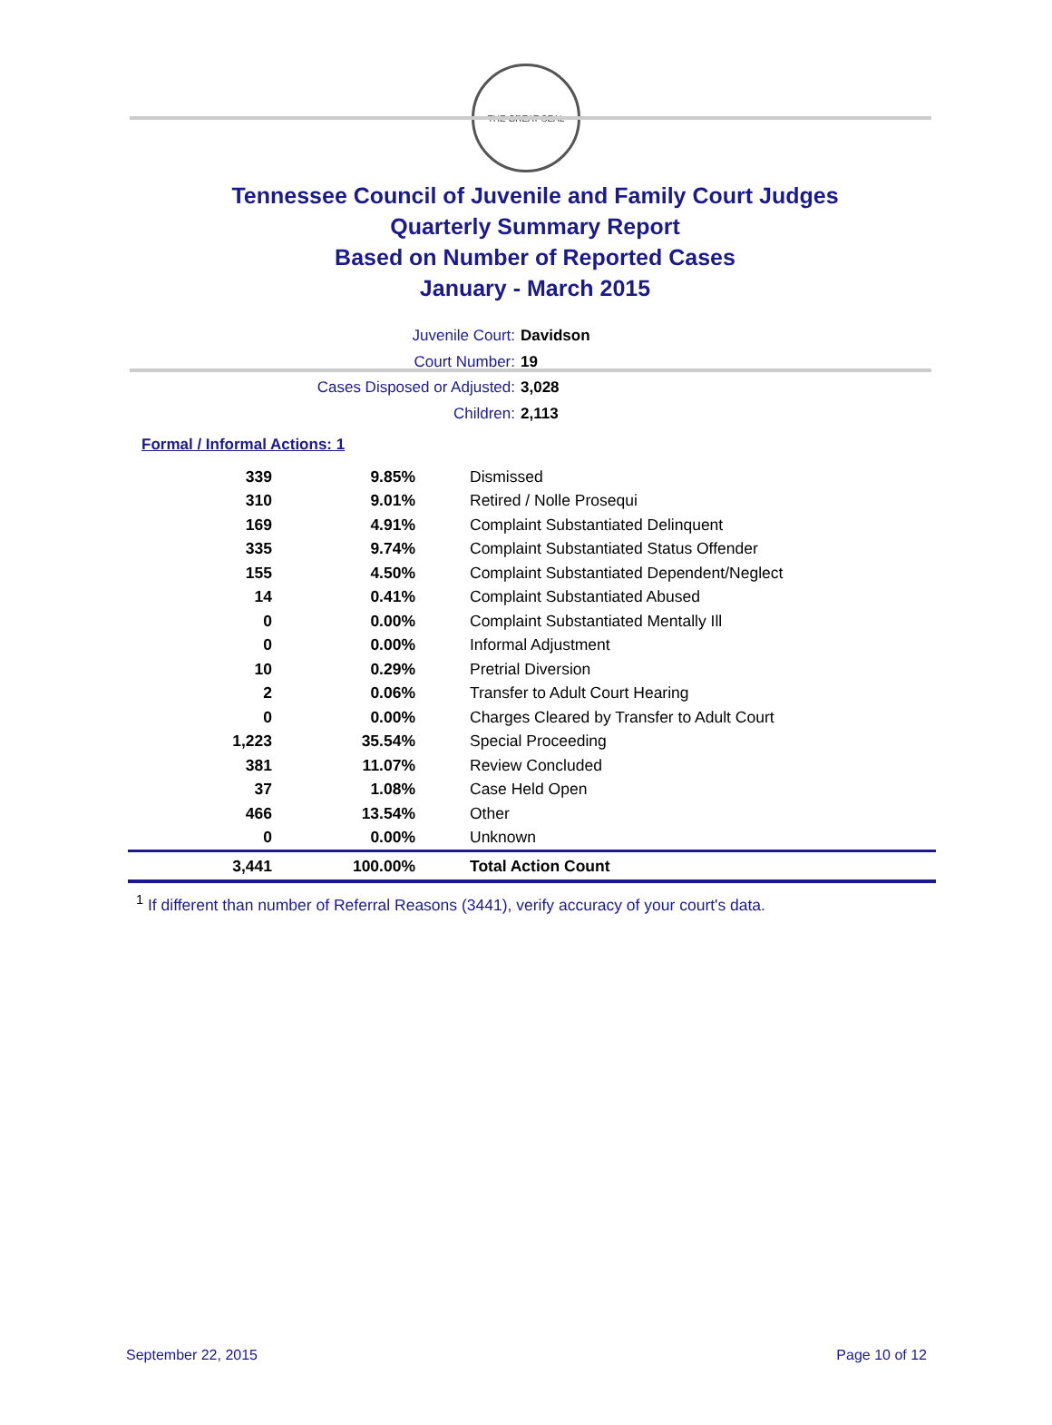THE GREAT SEAL
Tennessee Council of Juvenile and Family Court Judges
Quarterly Summary Report
Based on Number of Reported Cases
January - March 2015
Juvenile Court: Davidson
Court Number: 19
Cases Disposed or Adjusted: 3,028
Children: 2,113
Formal / Informal Actions: 1
| 339 | 9.85% | Dismissed |
| 310 | 9.01% | Retired / Nolle Prosequi |
| 169 | 4.91% | Complaint Substantiated Delinquent |
| 335 | 9.74% | Complaint Substantiated Status Offender |
| 155 | 4.50% | Complaint Substantiated Dependent/Neglect |
| 14 | 0.41% | Complaint Substantiated Abused |
| 0 | 0.00% | Complaint Substantiated Mentally Ill |
| 0 | 0.00% | Informal Adjustment |
| 10 | 0.29% | Pretrial Diversion |
| 2 | 0.06% | Transfer to Adult Court Hearing |
| 0 | 0.00% | Charges Cleared by Transfer to Adult Court |
| 1,223 | 35.54% | Special Proceeding |
| 381 | 11.07% | Review Concluded |
| 37 | 1.08% | Case Held Open |
| 466 | 13.54% | Other |
| 0 | 0.00% | Unknown |
| 3,441 | 100.00% | Total Action Count |
<sup>1</sup> If different than number of Referral Reasons (3441), verify accuracy of your court's data.
September 22, 2015 Page 10 of 12